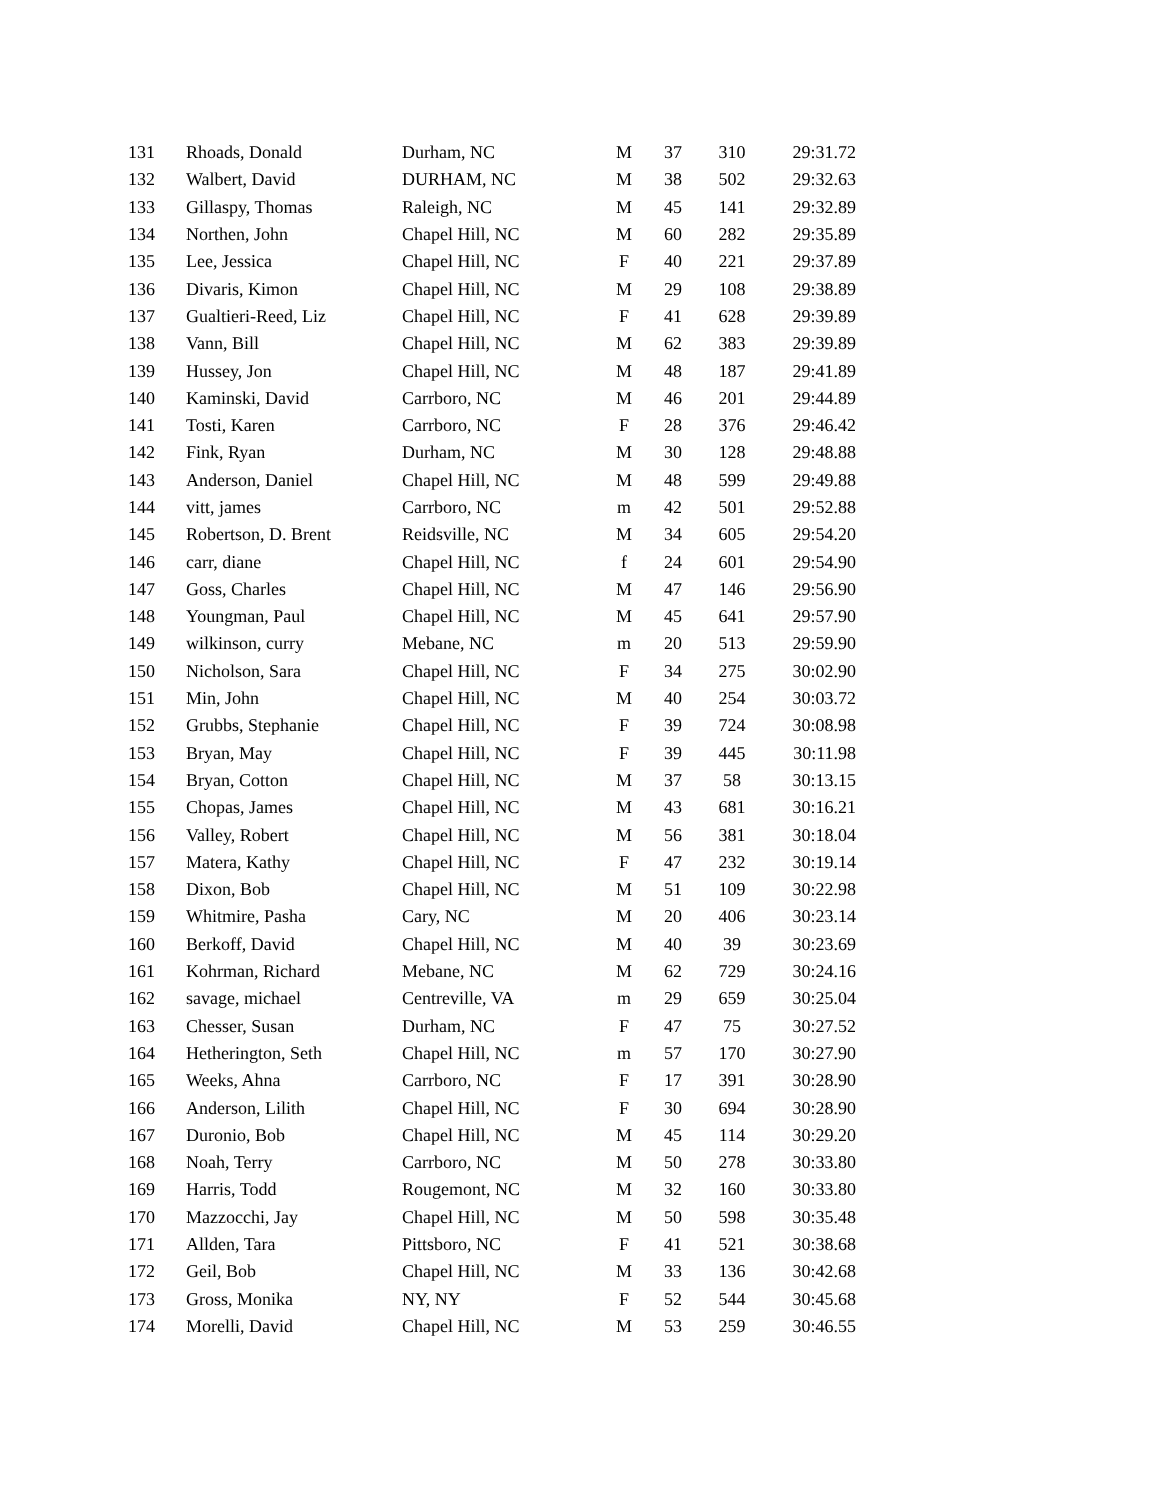| 131 | Rhoads, Donald | Durham, NC | M | 37 | 310 | 29:31.72 |
| 132 | Walbert, David | DURHAM, NC | M | 38 | 502 | 29:32.63 |
| 133 | Gillaspy, Thomas | Raleigh, NC | M | 45 | 141 | 29:32.89 |
| 134 | Northen, John | Chapel Hill, NC | M | 60 | 282 | 29:35.89 |
| 135 | Lee, Jessica | Chapel Hill, NC | F | 40 | 221 | 29:37.89 |
| 136 | Divaris, Kimon | Chapel Hill, NC | M | 29 | 108 | 29:38.89 |
| 137 | Gualtieri-Reed, Liz | Chapel Hill, NC | F | 41 | 628 | 29:39.89 |
| 138 | Vann, Bill | Chapel Hill, NC | M | 62 | 383 | 29:39.89 |
| 139 | Hussey, Jon | Chapel Hill, NC | M | 48 | 187 | 29:41.89 |
| 140 | Kaminski, David | Carrboro, NC | M | 46 | 201 | 29:44.89 |
| 141 | Tosti, Karen | Carrboro, NC | F | 28 | 376 | 29:46.42 |
| 142 | Fink, Ryan | Durham, NC | M | 30 | 128 | 29:48.88 |
| 143 | Anderson, Daniel | Chapel Hill, NC | M | 48 | 599 | 29:49.88 |
| 144 | vitt, james | Carrboro, NC | m | 42 | 501 | 29:52.88 |
| 145 | Robertson, D. Brent | Reidsville, NC | M | 34 | 605 | 29:54.20 |
| 146 | carr, diane | Chapel Hill, NC | f | 24 | 601 | 29:54.90 |
| 147 | Goss, Charles | Chapel Hill, NC | M | 47 | 146 | 29:56.90 |
| 148 | Youngman, Paul | Chapel Hill, NC | M | 45 | 641 | 29:57.90 |
| 149 | wilkinson, curry | Mebane, NC | m | 20 | 513 | 29:59.90 |
| 150 | Nicholson, Sara | Chapel Hill, NC | F | 34 | 275 | 30:02.90 |
| 151 | Min, John | Chapel Hill, NC | M | 40 | 254 | 30:03.72 |
| 152 | Grubbs, Stephanie | Chapel Hill, NC | F | 39 | 724 | 30:08.98 |
| 153 | Bryan, May | Chapel Hill, NC | F | 39 | 445 | 30:11.98 |
| 154 | Bryan, Cotton | Chapel Hill, NC | M | 37 | 58 | 30:13.15 |
| 155 | Chopas, James | Chapel Hill, NC | M | 43 | 681 | 30:16.21 |
| 156 | Valley, Robert | Chapel Hill, NC | M | 56 | 381 | 30:18.04 |
| 157 | Matera, Kathy | Chapel Hill, NC | F | 47 | 232 | 30:19.14 |
| 158 | Dixon, Bob | Chapel Hill, NC | M | 51 | 109 | 30:22.98 |
| 159 | Whitmire, Pasha | Cary, NC | M | 20 | 406 | 30:23.14 |
| 160 | Berkoff, David | Chapel Hill, NC | M | 40 | 39 | 30:23.69 |
| 161 | Kohrman, Richard | Mebane, NC | M | 62 | 729 | 30:24.16 |
| 162 | savage, michael | Centreville, VA | m | 29 | 659 | 30:25.04 |
| 163 | Chesser, Susan | Durham, NC | F | 47 | 75 | 30:27.52 |
| 164 | Hetherington, Seth | Chapel Hill, NC | m | 57 | 170 | 30:27.90 |
| 165 | Weeks, Ahna | Carrboro, NC | F | 17 | 391 | 30:28.90 |
| 166 | Anderson, Lilith | Chapel Hill, NC | F | 30 | 694 | 30:28.90 |
| 167 | Duronio, Bob | Chapel Hill, NC | M | 45 | 114 | 30:29.20 |
| 168 | Noah, Terry | Carrboro, NC | M | 50 | 278 | 30:33.80 |
| 169 | Harris, Todd | Rougemont, NC | M | 32 | 160 | 30:33.80 |
| 170 | Mazzocchi, Jay | Chapel Hill, NC | M | 50 | 598 | 30:35.48 |
| 171 | Allden, Tara | Pittsboro, NC | F | 41 | 521 | 30:38.68 |
| 172 | Geil, Bob | Chapel Hill, NC | M | 33 | 136 | 30:42.68 |
| 173 | Gross, Monika | NY, NY | F | 52 | 544 | 30:45.68 |
| 174 | Morelli, David | Chapel Hill, NC | M | 53 | 259 | 30:46.55 |